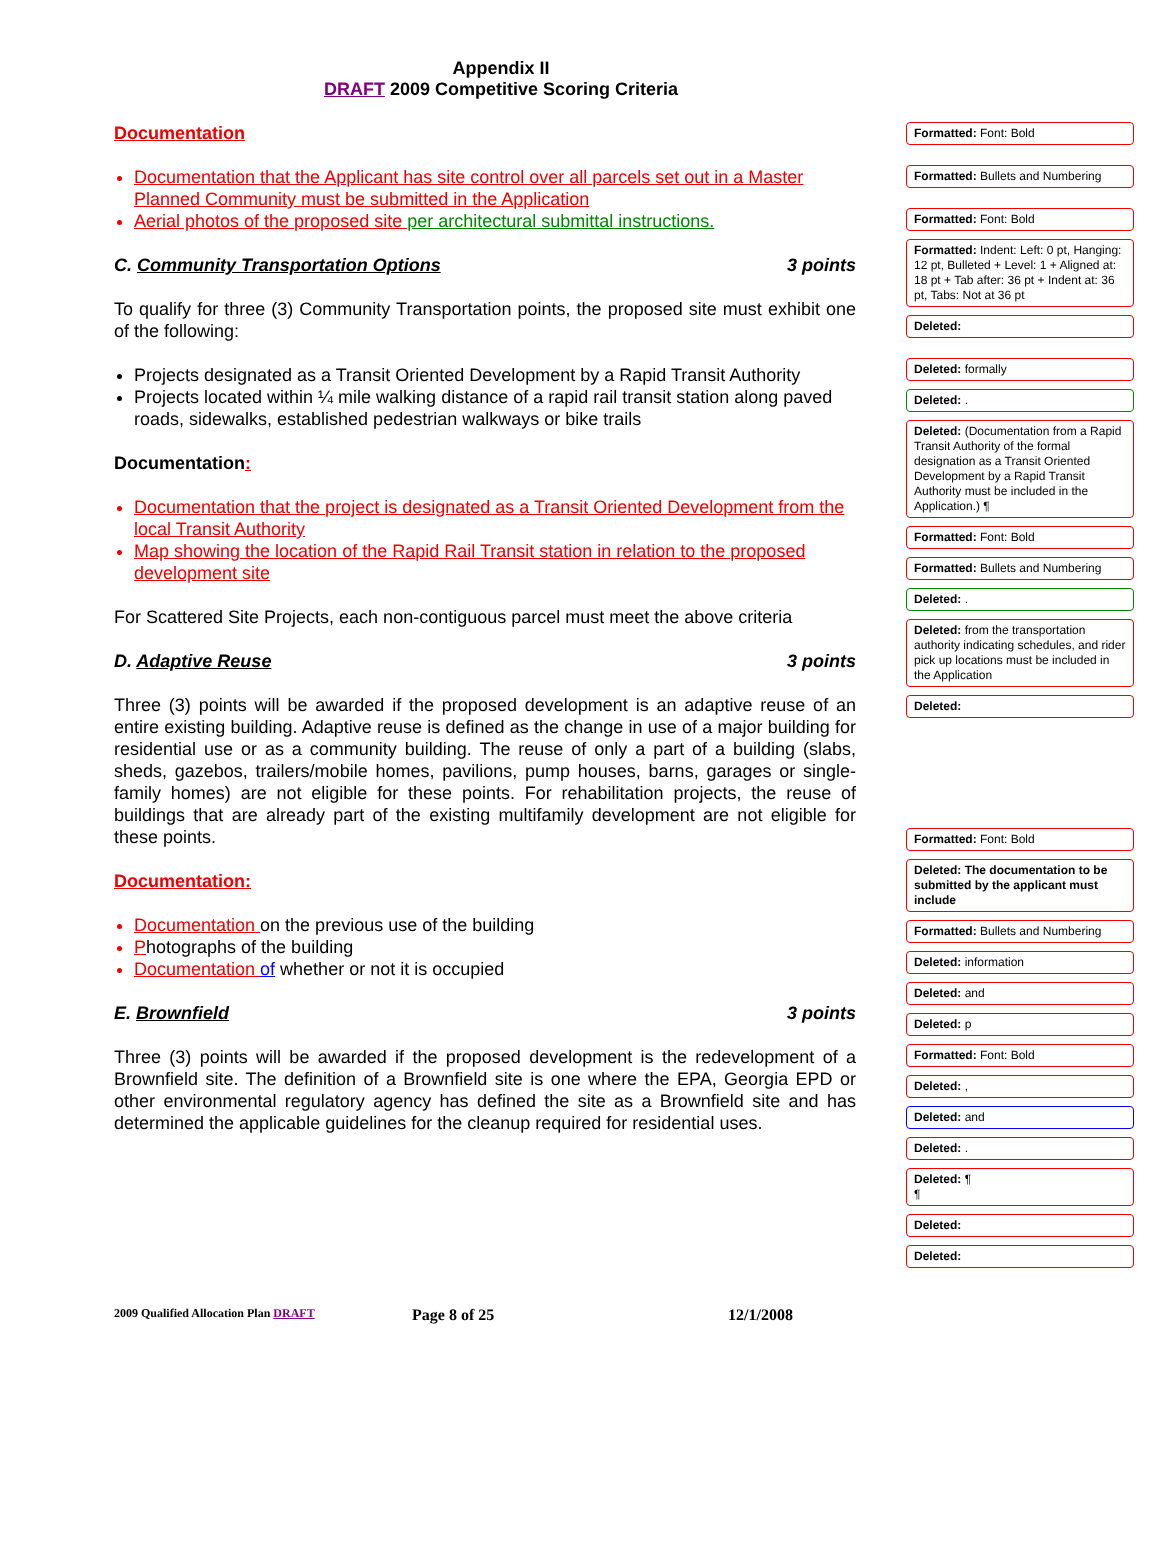Appendix II
DRAFT 2009 Competitive Scoring Criteria
Documentation
Documentation that the Applicant has site control over all parcels set out in a Master Planned Community must be submitted in the Application
Aerial photos of the proposed site per architectural submittal instructions.
C. Community Transportation Options 3 points
To qualify for three (3) Community Transportation points, the proposed site must exhibit one of the following:
Projects designated as a Transit Oriented Development by a Rapid Transit Authority
Projects located within ¼ mile walking distance of a rapid rail transit station along paved roads, sidewalks, established pedestrian walkways or bike trails
Documentation:
Documentation that the project is designated as a Transit Oriented Development from the local Transit Authority
Map showing the location of the Rapid Rail Transit station in relation to the proposed development site
For Scattered Site Projects, each non-contiguous parcel must meet the above criteria
D. Adaptive Reuse 3 points
Three (3) points will be awarded if the proposed development is an adaptive reuse of an entire existing building. Adaptive reuse is defined as the change in use of a major building for residential use or as a community building. The reuse of only a part of a building (slabs, sheds, gazebos, trailers/mobile homes, pavilions, pump houses, barns, garages or single-family homes) are not eligible for these points. For rehabilitation projects, the reuse of buildings that are already part of the existing multifamily development are not eligible for these points.
Documentation:
Documentation on the previous use of the building
Photographs of the building
Documentation of whether or not it is occupied
E. Brownfield 3 points
Three (3) points will be awarded if the proposed development is the redevelopment of a Brownfield site. The definition of a Brownfield site is one where the EPA, Georgia EPD or other environmental regulatory agency has defined the site as a Brownfield site and has determined the applicable guidelines for the cleanup required for residential uses.
Formatted: Font: Bold
Formatted: Bullets and Numbering
Formatted: Font: Bold
Formatted: Indent: Left: 0 pt, Hanging: 12 pt, Bulleted + Level: 1 + Aligned at: 18 pt + Tab after: 36 pt + Indent at: 36 pt, Tabs: Not at 36 pt
Deleted:
Deleted: formally
Deleted: .
Deleted: (Documentation from a Rapid Transit Authority of the formal designation as a Transit Oriented Development by a Rapid Transit Authority must be included in the Application.) ¶
Formatted: Font: Bold
Formatted: Bullets and Numbering
Deleted: .
Deleted: from the transportation authority indicating schedules, and rider pick up locations must be included in the Application
Deleted:
Formatted: Font: Bold
Deleted: The documentation to be submitted by the applicant must include
Formatted: Bullets and Numbering
Deleted: information
Deleted: and
Deleted: p
Formatted: Font: Bold
Deleted: ,
Deleted: and
Deleted: .
Deleted: ¶
¶
Deleted:
Deleted:
2009 Qualified Allocation Plan DRAFT Page 8 of 25 12/1/2008